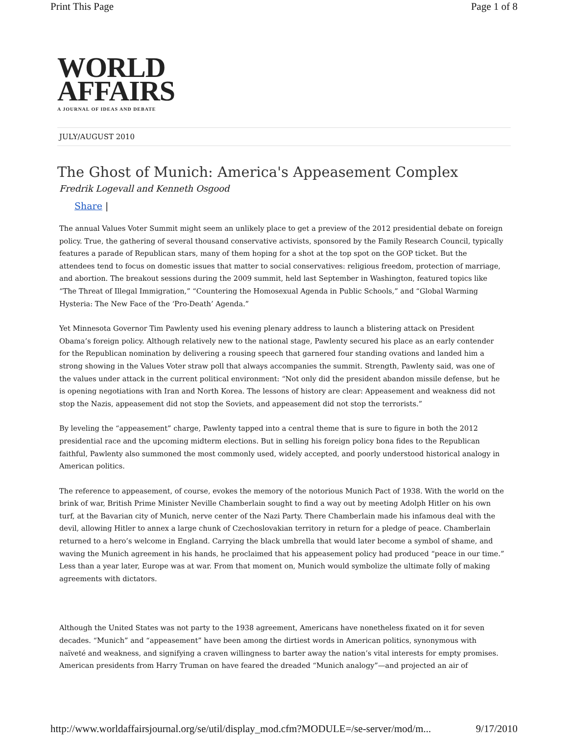Print This Page Page 1 of 8
WORLD
AFFAIRS
A JOURNAL OF IDEAS AND DEBATE
JULY/AUGUST 2010
The Ghost of Munich: America's Appeasement Complex
Fredrik Logevall and Kenneth Osgood
Share |
The annual Values Voter Summit might seem an unlikely place to get a preview of the 2012 presidential debate on foreign policy. True, the gathering of several thousand conservative activists, sponsored by the Family Research Council, typically features a parade of Republican stars, many of them hoping for a shot at the top spot on the GOP ticket. But the attendees tend to focus on domestic issues that matter to social conservatives: religious freedom, protection of marriage, and abortion. The breakout sessions during the 2009 summit, held last September in Washington, featured topics like “The Threat of Illegal Immigration,” “Countering the Homosexual Agenda in Public Schools,” and “Global Warming Hysteria: The New Face of the ‘Pro-Death’ Agenda.”
Yet Minnesota Governor Tim Pawlenty used his evening plenary address to launch a blistering attack on President Obama’s foreign policy. Although relatively new to the national stage, Pawlenty secured his place as an early contender for the Republican nomination by delivering a rousing speech that garnered four standing ovations and landed him a strong showing in the Values Voter straw poll that always accompanies the summit. Strength, Pawlenty said, was one of the values under attack in the current political environment: “Not only did the president abandon missile defense, but he is opening negotiations with Iran and North Korea. The lessons of history are clear: Appeasement and weakness did not stop the Nazis, appeasement did not stop the Soviets, and appeasement did not stop the terrorists.”
By leveling the “appeasement” charge, Pawlenty tapped into a central theme that is sure to figure in both the 2012 presidential race and the upcoming midterm elections. But in selling his foreign policy bona fides to the Republican faithful, Pawlenty also summoned the most commonly used, widely accepted, and poorly understood historical analogy in American politics.
The reference to appeasement, of course, evokes the memory of the notorious Munich Pact of 1938. With the world on the brink of war, British Prime Minister Neville Chamberlain sought to find a way out by meeting Adolph Hitler on his own turf, at the Bavarian city of Munich, nerve center of the Nazi Party. There Chamberlain made his infamous deal with the devil, allowing Hitler to annex a large chunk of Czechoslovakian territory in return for a pledge of peace. Chamberlain returned to a hero’s welcome in England. Carrying the black umbrella that would later become a symbol of shame, and waving the Munich agreement in his hands, he proclaimed that his appeasement policy had produced “peace in our time.” Less than a year later, Europe was at war. From that moment on, Munich would symbolize the ultimate folly of making agreements with dictators.
Although the United States was not party to the 1938 agreement, Americans have nonetheless fixated on it for seven decades. “Munich” and “appeasement” have been among the dirtiest words in American politics, synonymous with naïveté and weakness, and signifying a craven willingness to barter away the nation’s vital interests for empty promises. American presidents from Harry Truman on have feared the dreaded “Munich analogy”—and projected an air of
http://www.worldaffairsjournal.org/se/util/display_mod.cfm?MODULE=/se-server/mod/m... 9/17/2010